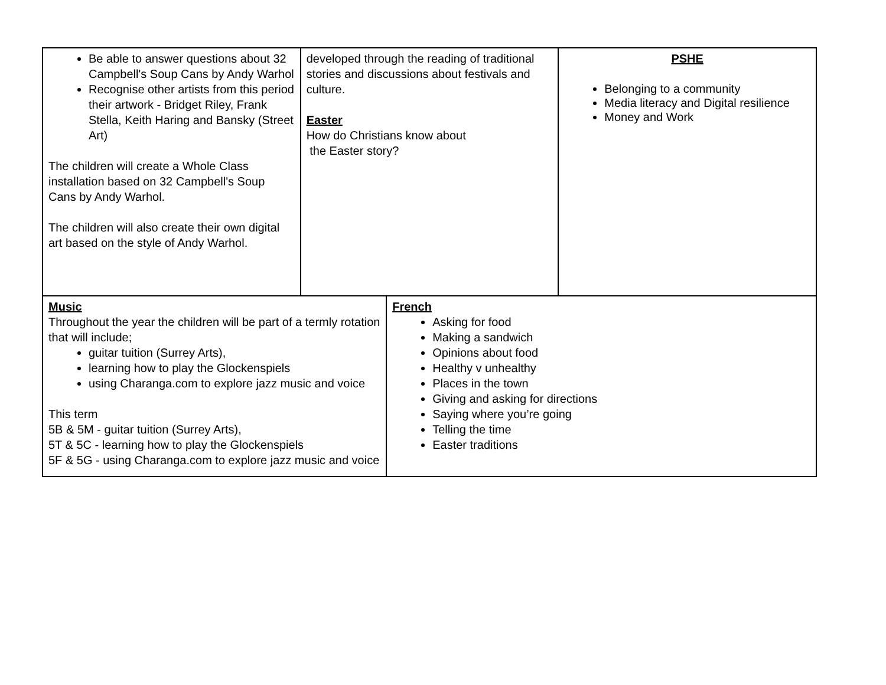| Be able to answer questions about 32 Campbell's Soup Cans by Andy Warhol Recognise other artists from this period their artwork - Bridget Riley, Frank Stella, Keith Haring and Bansky (Street Art) The children will create a Whole Class installation based on 32 Campbell's Soup Cans by Andy Warhol. The children will also create their own digital art based on the style of Andy Warhol. | developed through the reading of traditional stories and discussions about festivals and culture. Easter How do Christians know about the Easter story? | | PSHE Belonging to a community Media literacy and Digital resilience Money and Work |
| Music Throughout the year the children will be part of a termly rotation that will include; guitar tuition (Surrey Arts), learning how to play the Glockenspiels using Charanga.com to explore jazz music and voice This term 5B & 5M - guitar tuition (Surrey Arts), 5T & 5C - learning how to play the Glockenspiels 5F & 5G - using Charanga.com to explore jazz music and voice | | French Asking for food Making a sandwich Opinions about food Healthy v unhealthy Places in the town Giving and asking for directions Saying where you’re going Telling the time Easter traditions | |